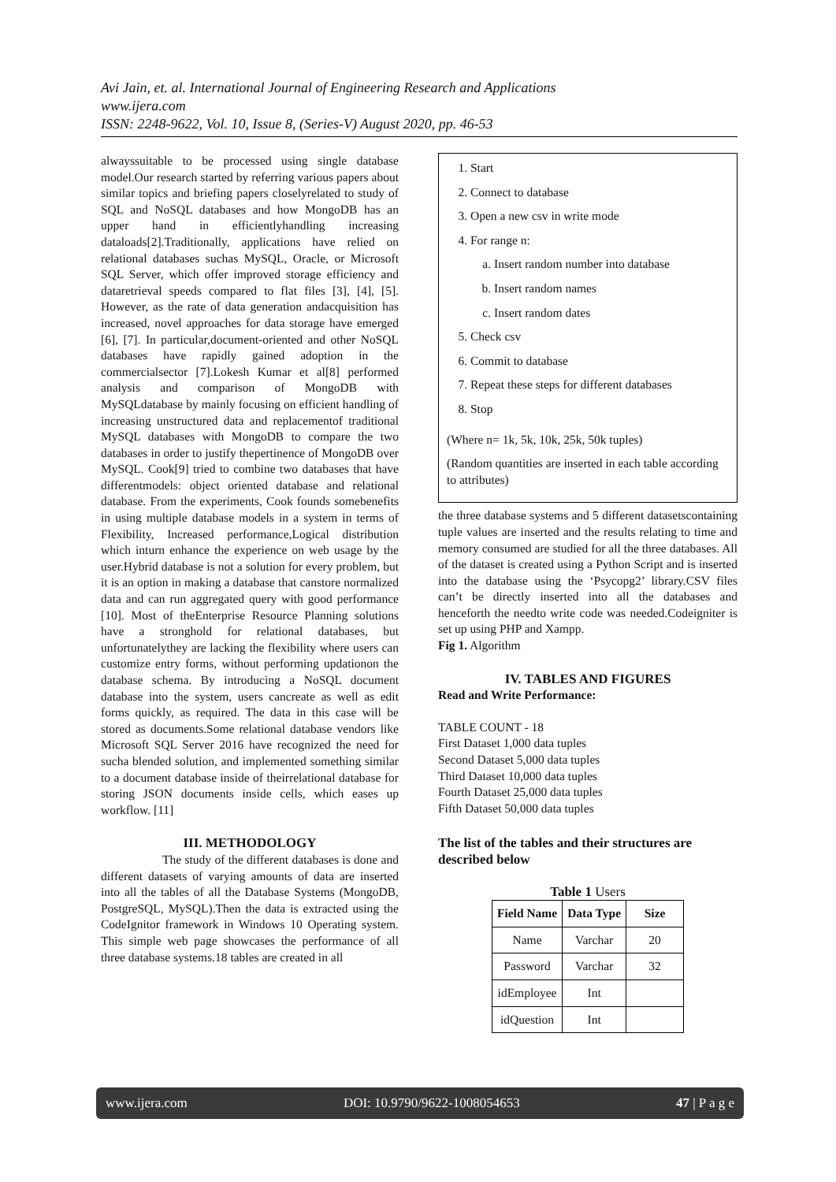Avi Jain, et. al. International Journal of Engineering Research and Applications
www.ijera.com
ISSN: 2248-9622, Vol. 10, Issue 8, (Series-V) August 2020, pp. 46-53
alwayssuitable to be processed using single database model.Our research started by referring various papers about similar topics and briefing papers closelyrelated to study of SQL and NoSQL databases and how MongoDB has an upper hand in efficientlyhandling increasing dataloads[2].Traditionally, applications have relied on relational databases suchas MySQL, Oracle, or Microsoft SQL Server, which offer improved storage efficiency and dataretrieval speeds compared to flat files [3], [4], [5]. However, as the rate of data generation andacquisition has increased, novel approaches for data storage have emerged [6], [7]. In particular,document-oriented and other NoSQL databases have rapidly gained adoption in the commercialsector [7].Lokesh Kumar et al[8] performed analysis and comparison of MongoDB with MySQLdatabase by mainly focusing on efficient handling of increasing unstructured data and replacementof traditional MySQL databases with MongoDB to compare the two databases in order to justify thepertinence of MongoDB over MySQL. Cook[9] tried to combine two databases that have differentmodels: object oriented database and relational database. From the experiments, Cook founds somebenefits in using multiple database models in a system in terms of Flexibility, Increased performance,Logical distribution which inturn enhance the experience on web usage by the user.Hybrid database is not a solution for every problem, but it is an option in making a database that canstore normalized data and can run aggregated query with good performance [10]. Most of theEnterprise Resource Planning solutions have a stronghold for relational databases, but unfortunatelythey are lacking the flexibility where users can customize entry forms, without performing updationon the database schema. By introducing a NoSQL document database into the system, users cancreate as well as edit forms quickly, as required. The data in this case will be stored as documents.Some relational database vendors like Microsoft SQL Server 2016 have recognized the need for sucha blended solution, and implemented something similar to a document database inside of theirrelational database for storing JSON documents inside cells, which eases up workflow. [11]
III. METHODOLOGY
The study of the different databases is done and different datasets of varying amounts of data are inserted into all the tables of all the Database Systems (MongoDB, PostgreSQL, MySQL).Then the data is extracted using the CodeIgnitor framework in Windows 10 Operating system. This simple web page showcases the performance of all three database systems.18 tables are created in all
1. Start
2. Connect to database
3. Open a new csv in write mode
4. For range n:
a. Insert random number into database
b. Insert random names
c. Insert random dates
5. Check csv
6. Commit to database
7. Repeat these steps for different databases
8. Stop
(Where n= 1k, 5k, 10k, 25k, 50k tuples)
(Random quantities are inserted in each table according to attributes)
the three database systems and 5 different datasetscontaining tuple values are inserted and the results relating to time and memory consumed are studied for all the three databases. All of the dataset is created using a Python Script and is inserted into the database using the ‘Psycopg2’ library.CSV files can’t be directly inserted into all the databases and henceforth the needto write code was needed.Codeigniter is set up using PHP and Xampp.
Fig 1. Algorithm
IV. TABLES AND FIGURES
Read and Write Performance:
TABLE COUNT - 18
First Dataset 1,000 data tuples
Second Dataset 5,000 data tuples
Third Dataset 10,000 data tuples
Fourth Dataset 25,000 data tuples
Fifth Dataset 50,000 data tuples
The list of the tables and their structures are described below
Table 1 Users
| Field Name | Data Type | Size |
| --- | --- | --- |
| Name | Varchar | 20 |
| Password | Varchar | 32 |
| idEmployee | Int | |
| idQuestion | Int | |
www.ijera.com DOI: 10.9790/9622-1008054653 47 | P a g e